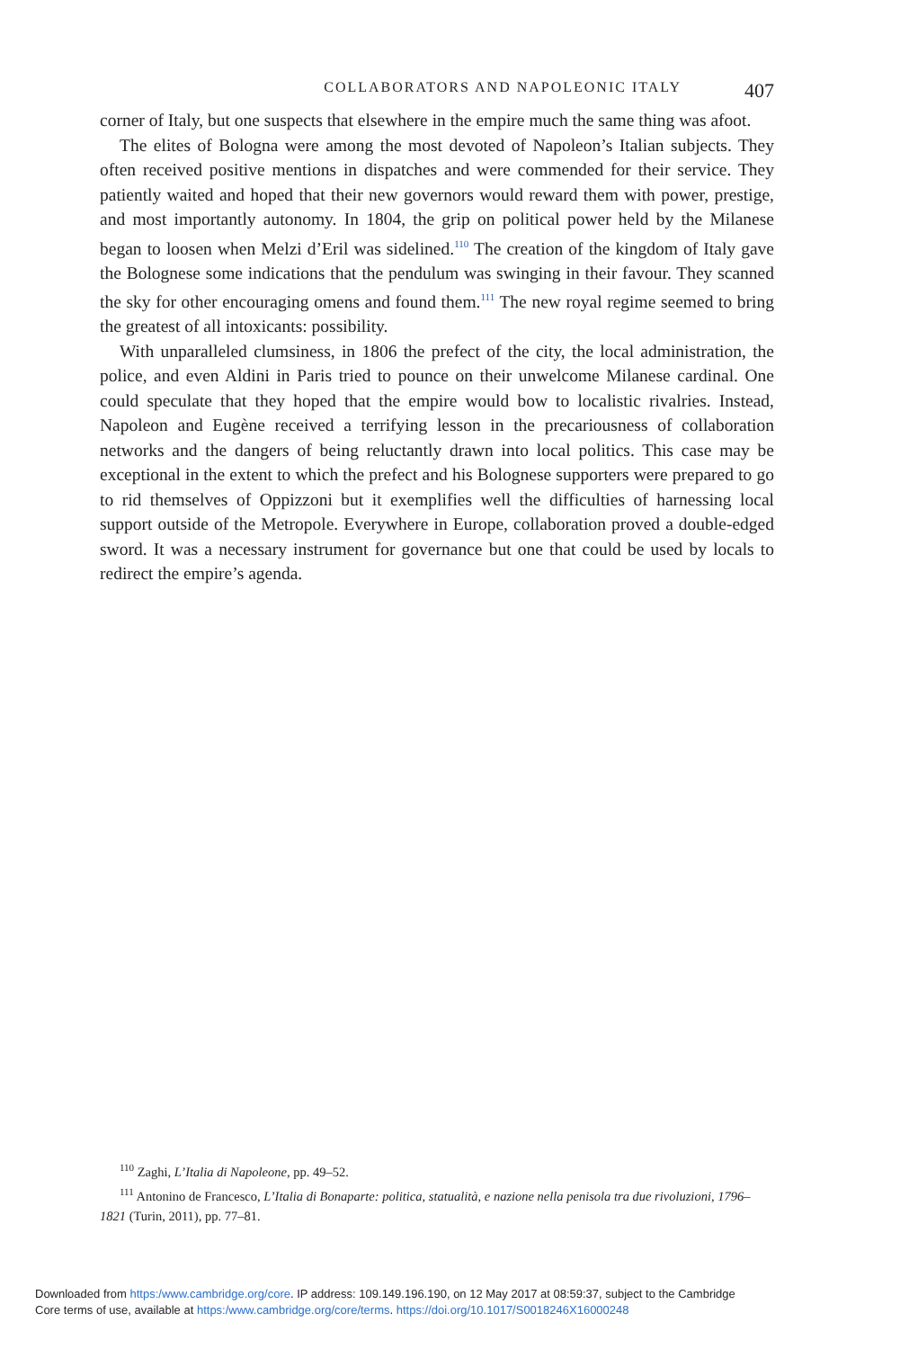COLLABORATORS AND NAPOLEONIC ITALY 407
corner of Italy, but one suspects that elsewhere in the empire much the same thing was afoot.
The elites of Bologna were among the most devoted of Napoleon’s Italian subjects. They often received positive mentions in dispatches and were commended for their service. They patiently waited and hoped that their new governors would reward them with power, prestige, and most importantly autonomy. In 1804, the grip on political power held by the Milanese began to loosen when Melzi d’Eril was sidelined.<sup>110</sup> The creation of the kingdom of Italy gave the Bolognese some indications that the pendulum was swinging in their favour. They scanned the sky for other encouraging omens and found them.<sup>111</sup> The new royal regime seemed to bring the greatest of all intoxicants: possibility.
With unparalleled clumsiness, in 1806 the prefect of the city, the local administration, the police, and even Aldini in Paris tried to pounce on their unwelcome Milanese cardinal. One could speculate that they hoped that the empire would bow to localistic rivalries. Instead, Napoleon and Eugène received a terrifying lesson in the precariousness of collaboration networks and the dangers of being reluctantly drawn into local politics. This case may be exceptional in the extent to which the prefect and his Bolognese supporters were prepared to go to rid themselves of Oppizzoni but it exemplifies well the difficulties of harnessing local support outside of the Metropole. Everywhere in Europe, collaboration proved a double-edged sword. It was a necessary instrument for governance but one that could be used by locals to redirect the empire’s agenda.
<sup>110</sup> Zaghi, L’Italia di Napoleone, pp. 49–52.
<sup>111</sup> Antonino de Francesco, L’Italia di Bonaparte: politica, statualità, e nazione nella penisola tra due rivoluzioni, 1796–1821 (Turin, 2011), pp. 77–81.
Downloaded from https:/www.cambridge.org/core. IP address: 109.149.196.190, on 12 May 2017 at 08:59:37, subject to the Cambridge
Core terms of use, available at https:/www.cambridge.org/core/terms. https://doi.org/10.1017/S0018246X16000248